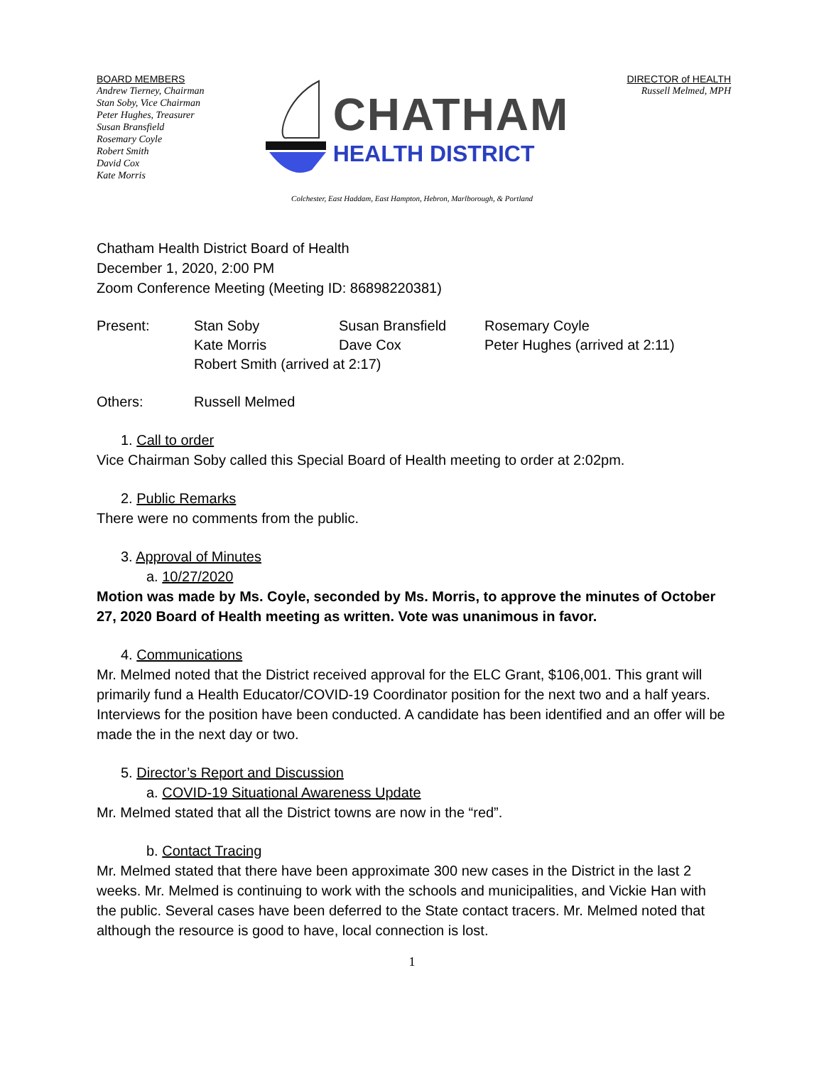BOARD MEMBERS
Andrew Tierney, Chairman
Stan Soby, Vice Chairman
Peter Hughes, Treasurer
Susan Bransfield
Rosemary Coyle
Robert Smith
David Cox
Kate Morris
CHATHAM
HEALTH DISTRICT
DIRECTOR of HEALTH
Russell Melmed, MPH
Colchester, East Haddam, East Hampton, Hebron, Marlborough, & Portland
Chatham Health District Board of Health
December 1, 2020, 2:00 PM
Zoom Conference Meeting (Meeting ID: 86898220381)
Present: Stan Soby Susan Bransfield Rosemary Coyle
Kate Morris Dave Cox Peter Hughes (arrived at 2:11)
Robert Smith (arrived at 2:17)
Others: Russell Melmed
1. Call to order
Vice Chairman Soby called this Special Board of Health meeting to order at 2:02pm.
2. Public Remarks
There were no comments from the public.
3. Approval of Minutes
a. 10/27/2020
Motion was made by Ms. Coyle, seconded by Ms. Morris, to approve the minutes of October 27, 2020 Board of Health meeting as written. Vote was unanimous in favor.
4. Communications
Mr. Melmed noted that the District received approval for the ELC Grant, $106,001. This grant will primarily fund a Health Educator/COVID-19 Coordinator position for the next two and a half years. Interviews for the position have been conducted. A candidate has been identified and an offer will be made the in the next day or two.
5. Director’s Report and Discussion
a. COVID-19 Situational Awareness Update
Mr. Melmed stated that all the District towns are now in the “red”.
b. Contact Tracing
Mr. Melmed stated that there have been approximate 300 new cases in the District in the last 2 weeks. Mr. Melmed is continuing to work with the schools and municipalities, and Vickie Han with the public. Several cases have been deferred to the State contact tracers. Mr. Melmed noted that although the resource is good to have, local connection is lost.
1